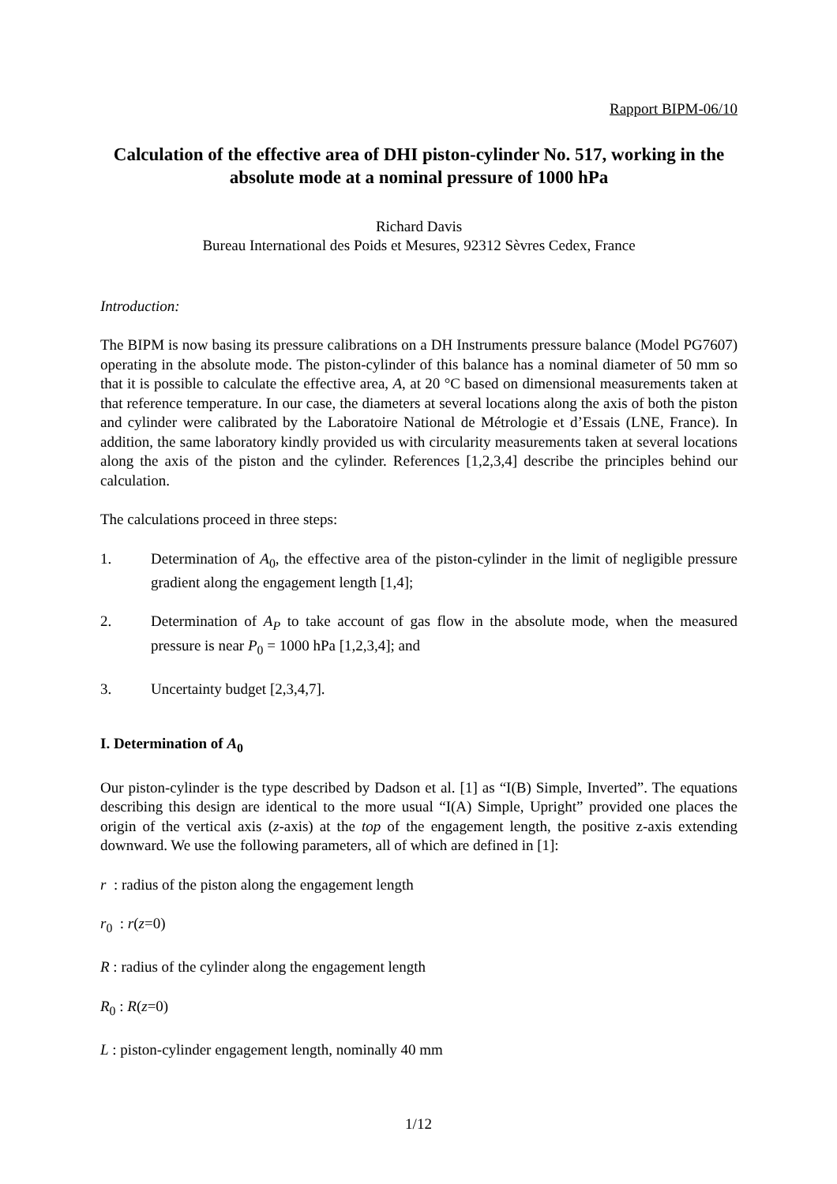Rapport BIPM-06/10
Calculation of the effective area of DHI piston-cylinder No. 517, working in the absolute mode at a nominal pressure of 1000 hPa
Richard Davis
Bureau International des Poids et Mesures, 92312 Sèvres Cedex, France
Introduction:
The BIPM is now basing its pressure calibrations on a DH Instruments pressure balance (Model PG7607) operating in the absolute mode. The piston-cylinder of this balance has a nominal diameter of 50 mm so that it is possible to calculate the effective area, A, at 20 °C based on dimensional measurements taken at that reference temperature. In our case, the diameters at several locations along the axis of both the piston and cylinder were calibrated by the Laboratoire National de Métrologie et d’Essais (LNE, France). In addition, the same laboratory kindly provided us with circularity measurements taken at several locations along the axis of the piston and the cylinder. References [1,2,3,4] describe the principles behind our calculation.
The calculations proceed in three steps:
1. Determination of A<sub>0</sub>, the effective area of the piston-cylinder in the limit of negligible pressure gradient along the engagement length [1,4];
2. Determination of A<sub>P</sub> to take account of gas flow in the absolute mode, when the measured pressure is near P<sub>0</sub> = 1000 hPa [1,2,3,4]; and
3. Uncertainty budget [2,3,4,7].
I. Determination of A<sub>0</sub>
Our piston-cylinder is the type described by Dadson et al. [1] as “I(B) Simple, Inverted”. The equations describing this design are identical to the more usual “I(A) Simple, Upright” provided one places the origin of the vertical axis (z-axis) at the top of the engagement length, the positive z-axis extending downward. We use the following parameters, all of which are defined in [1]:
r : radius of the piston along the engagement length
r<sub>0</sub> : r(z=0)
R : radius of the cylinder along the engagement length
R<sub>0</sub> : R(z=0)
L : piston-cylinder engagement length, nominally 40 mm
1/12